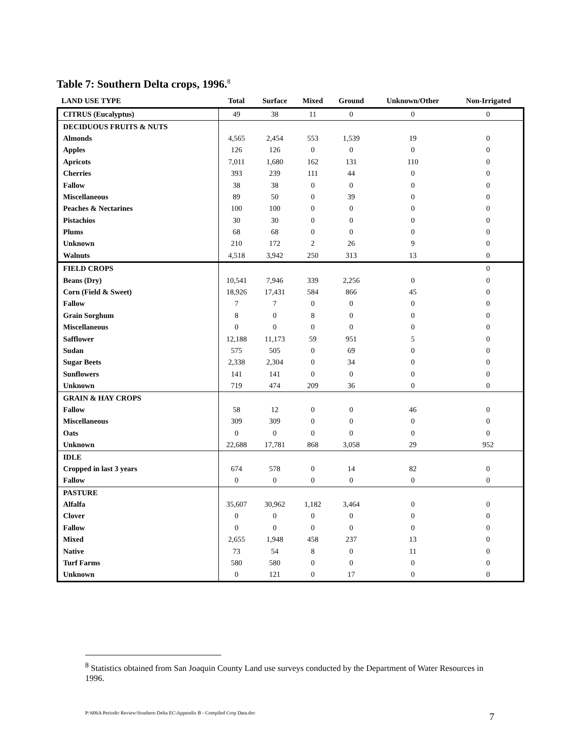Table 7: Southern Delta crops, 1996.<sup>8</sup>
| LAND USE TYPE | Total | Surface | Mixed | Ground | Unknown/Other | Non-Irrigated |
| --- | --- | --- | --- | --- | --- | --- |
| CITRUS (Eucalyptus) | 49 | 38 | 11 | 0 | 0 | 0 |
| DECIDUOUS FRUITS & NUTS | | | | | | |
| Almonds | 4,565 | 2,454 | 553 | 1,539 | 19 | 0 |
| Apples | 126 | 126 | 0 | 0 | 0 | 0 |
| Apricots | 7,011 | 1,680 | 162 | 131 | 110 | 0 |
| Cherries | 393 | 239 | 111 | 44 | 0 | 0 |
| Fallow | 38 | 38 | 0 | 0 | 0 | 0 |
| Miscellaneous | 89 | 50 | 0 | 39 | 0 | 0 |
| Peaches & Nectarines | 100 | 100 | 0 | 0 | 0 | 0 |
| Pistachios | 30 | 30 | 0 | 0 | 0 | 0 |
| Plums | 68 | 68 | 0 | 0 | 0 | 0 |
| Unknown | 210 | 172 | 2 | 26 | 9 | 0 |
| Walnuts | 4,518 | 3,942 | 250 | 313 | 13 | 0 |
| FIELD CROPS | | | | | | 0 |
| Beans (Dry) | 10,541 | 7,946 | 339 | 2,256 | 0 | 0 |
| Corn (Field & Sweet) | 18,926 | 17,431 | 584 | 866 | 45 | 0 |
| Fallow | 7 | 7 | 0 | 0 | 0 | 0 |
| Grain Sorghum | 8 | 0 | 8 | 0 | 0 | 0 |
| Miscellaneous | 0 | 0 | 0 | 0 | 0 | 0 |
| Safflower | 12,188 | 11,173 | 59 | 951 | 5 | 0 |
| Sudan | 575 | 505 | 0 | 69 | 0 | 0 |
| Sugar Beets | 2,338 | 2,304 | 0 | 34 | 0 | 0 |
| Sunflowers | 141 | 141 | 0 | 0 | 0 | 0 |
| Unknown | 719 | 474 | 209 | 36 | 0 | 0 |
| GRAIN & HAY CROPS | | | | | | |
| Fallow | 58 | 12 | 0 | 0 | 46 | 0 |
| Miscellaneous | 309 | 309 | 0 | 0 | 0 | 0 |
| Oats | 0 | 0 | 0 | 0 | 0 | 0 |
| Unknown | 22,688 | 17,781 | 868 | 3,058 | 29 | 952 |
| IDLE | | | | | | |
| Cropped in last 3 years | 674 | 578 | 0 | 14 | 82 | 0 |
| Fallow | 0 | 0 | 0 | 0 | 0 | 0 |
| PASTURE | | | | | | |
| Alfalfa | 35,607 | 30,962 | 1,182 | 3,464 | 0 | 0 |
| Clover | 0 | 0 | 0 | 0 | 0 | 0 |
| Fallow | 0 | 0 | 0 | 0 | 0 | 0 |
| Mixed | 2,655 | 1,948 | 458 | 237 | 13 | 0 |
| Native | 73 | 54 | 8 | 0 | 11 | 0 |
| Turf Farms | 580 | 580 | 0 | 0 | 0 | 0 |
| Unknown | 0 | 121 | 0 | 17 | 0 | 0 |
<sup>8</sup> Statistics obtained from San Joaquin County Land use surveys conducted by the Department of Water Resources in 1996.
P:\606A Periodic Review\Southern Delta EC\Appendix B - Compiled Crop Data.doc
7